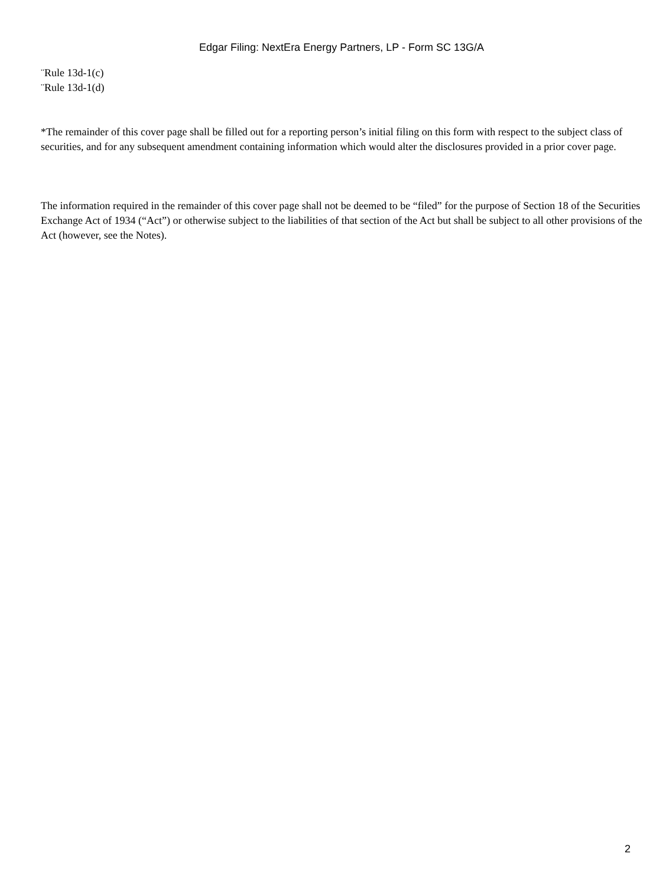Edgar Filing: NextEra Energy Partners, LP - Form SC 13G/A
¨Rule 13d-1(c)
¨Rule 13d-1(d)
*The remainder of this cover page shall be filled out for a reporting person’s initial filing on this form with respect to the subject class of securities, and for any subsequent amendment containing information which would alter the disclosures provided in a prior cover page.
The information required in the remainder of this cover page shall not be deemed to be “filed” for the purpose of Section 18 of the Securities Exchange Act of 1934 (“Act”) or otherwise subject to the liabilities of that section of the Act but shall be subject to all other provisions of the Act (however, see the Notes).
2